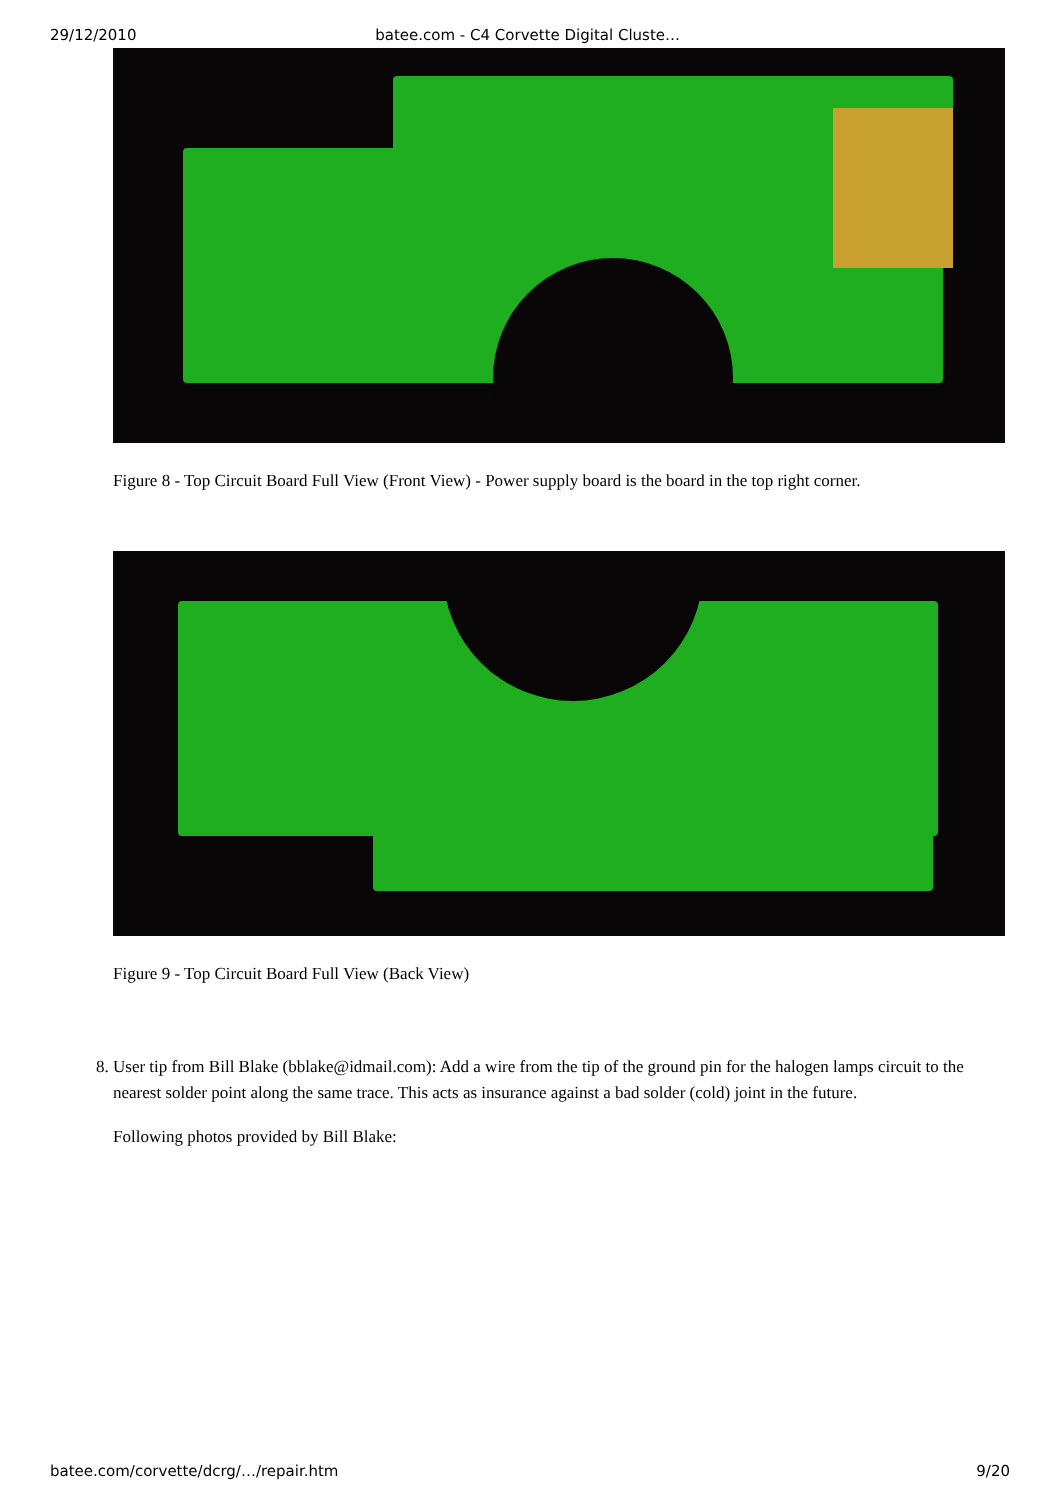29/12/2010 batee.com - C4 Corvette Digital Cluste…
Figure 8 - Top Circuit Board Full View (Front View) - Power supply board is the board in the top right corner.
Figure 9 - Top Circuit Board Full View (Back View)
8. User tip from Bill Blake (bblake@idmail.com): Add a wire from the tip of the ground pin for the halogen lamps circuit to the nearest solder point along the same trace. This acts as insurance against a bad solder (cold) joint in the future.
Following photos provided by Bill Blake:
batee.com/corvette/dcrg/…/repair.htm 9/20